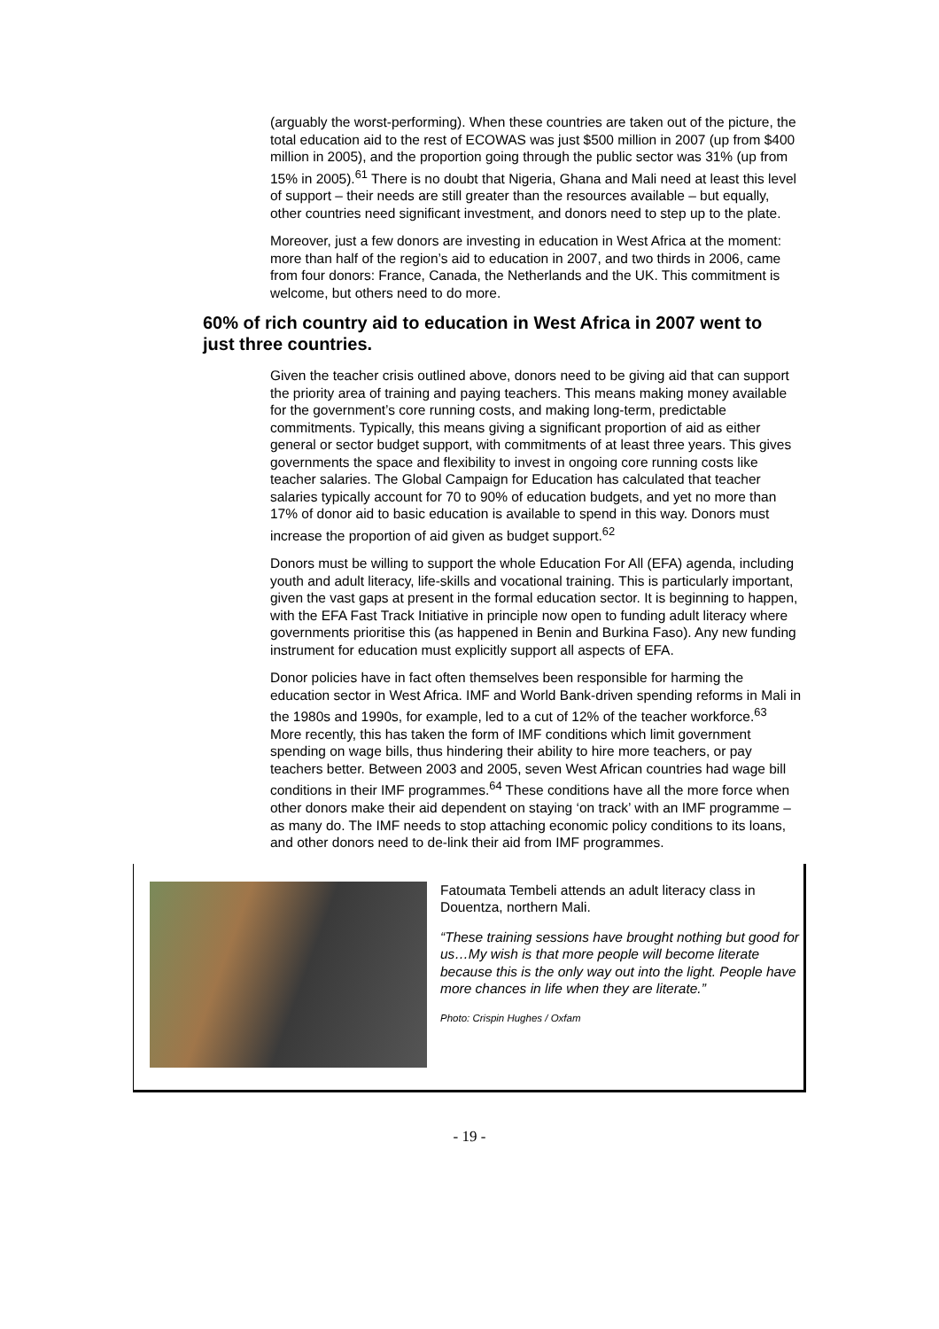(arguably the worst-performing). When these countries are taken out of the picture, the total education aid to the rest of ECOWAS was just $500 million in 2007 (up from $400 million in 2005), and the proportion going through the public sector was 31% (up from 15% in 2005).<sup>61</sup> There is no doubt that Nigeria, Ghana and Mali need at least this level of support – their needs are still greater than the resources available – but equally, other countries need significant investment, and donors need to step up to the plate.
Moreover, just a few donors are investing in education in West Africa at the moment: more than half of the region’s aid to education in 2007, and two thirds in 2006, came from four donors: France, Canada, the Netherlands and the UK. This commitment is welcome, but others need to do more.
60% of rich country aid to education in West Africa in 2007 went to just three countries.
Given the teacher crisis outlined above, donors need to be giving aid that can support the priority area of training and paying teachers. This means making money available for the government’s core running costs, and making long-term, predictable commitments. Typically, this means giving a significant proportion of aid as either general or sector budget support, with commitments of at least three years. This gives governments the space and flexibility to invest in ongoing core running costs like teacher salaries. The Global Campaign for Education has calculated that teacher salaries typically account for 70 to 90% of education budgets, and yet no more than 17% of donor aid to basic education is available to spend in this way. Donors must increase the proportion of aid given as budget support.<sup>62</sup>
Donors must be willing to support the whole Education For All (EFA) agenda, including youth and adult literacy, life-skills and vocational training. This is particularly important, given the vast gaps at present in the formal education sector. It is beginning to happen, with the EFA Fast Track Initiative in principle now open to funding adult literacy where governments prioritise this (as happened in Benin and Burkina Faso). Any new funding instrument for education must explicitly support all aspects of EFA.
Donor policies have in fact often themselves been responsible for harming the education sector in West Africa. IMF and World Bank-driven spending reforms in Mali in the 1980s and 1990s, for example, led to a cut of 12% of the teacher workforce.<sup>63</sup> More recently, this has taken the form of IMF conditions which limit government spending on wage bills, thus hindering their ability to hire more teachers, or pay teachers better. Between 2003 and 2005, seven West African countries had wage bill conditions in their IMF programmes.<sup>64</sup> These conditions have all the more force when other donors make their aid dependent on staying ‘on track’ with an IMF programme – as many do. The IMF needs to stop attaching economic policy conditions to its loans, and other donors need to de-link their aid from IMF programmes.
Fatoumata Tembeli attends an adult literacy class in Douentza, northern Mali.
“These training sessions have brought nothing but good for us…My wish is that more people will become literate because this is the only way out into the light. People have more chances in life when they are literate.”
Photo: Crispin Hughes / Oxfam
- 19 -